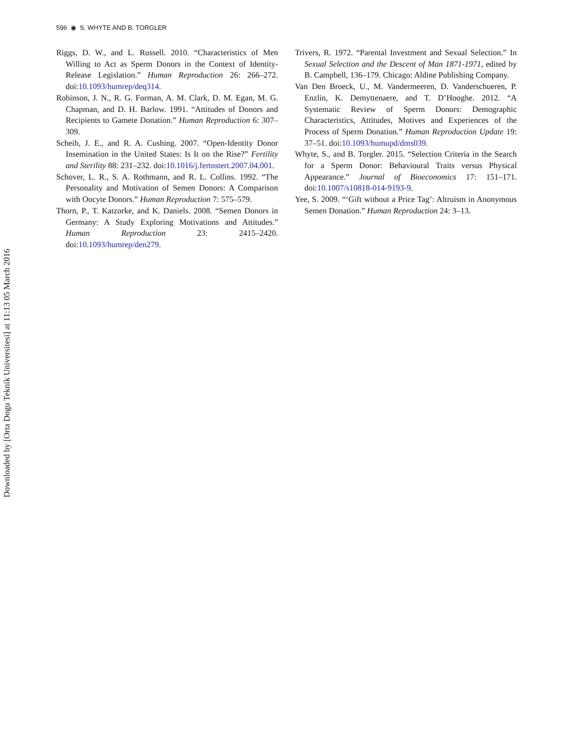596 ◉ S. WHYTE AND B. TORGLER
Downloaded by [Orta Dogu Teknik Universitesi] at 11:13 05 March 2016
Riggs, D. W., and L. Russell. 2010. “Characteristics of Men Willing to Act as Sperm Donors in the Context of Identity-Release Legislation.” Human Reproduction 26: 266–272. doi:10.1093/humrep/deq314.
Robinson, J. N., R. G. Forman, A. M. Clark, D. M. Egan, M. G. Chapman, and D. H. Barlow. 1991. “Attitudes of Donors and Recipients to Gamete Donation.” Human Reproduction 6: 307–309.
Scheib, J. E., and R. A. Cushing. 2007. “Open-Identity Donor Insemination in the United States: Is It on the Rise?” Fertility and Sterility 88: 231–232. doi:10.1016/j.fertnstert.2007.04.001.
Schover, L. R., S. A. Rothmann, and R. L. Collins. 1992. “The Personality and Motivation of Semen Donors: A Comparison with Oocyte Donors.” Human Reproduction 7: 575–579.
Thorn, P., T. Katzorke, and K. Daniels. 2008. “Semen Donors in Germany: A Study Exploring Motivations and Attitudes.” Human Reproduction 23: 2415–2420. doi:10.1093/humrep/den279.
Trivers, R. 1972. “Parental Investment and Sexual Selection.” In Sexual Selection and the Descent of Man 1871-1971, edited by B. Campbell, 136–179. Chicago: Aldine Publishing Company.
Van Den Broeck, U., M. Vandermeeren, D. Vanderschueren, P. Enzlin, K. Demyttenaere, and T. D’Hooghe. 2012. “A Systematic Review of Sperm Donors: Demographic Characteristics, Attitudes, Motives and Experiences of the Process of Sperm Donation.” Human Reproduction Update 19: 37–51. doi:10.1093/humupd/dms039.
Whyte, S., and B. Torgler. 2015. “Selection Criteria in the Search for a Sperm Donor: Behavioural Traits versus Physical Appearance.” Journal of Bioeconomics 17: 151–171. doi:10.1007/s10818-014-9193-9.
Yee, S. 2009. “‘Gift without a Price Tag’: Altruism in Anonymous Semen Donation.” Human Reproduction 24: 3–13.